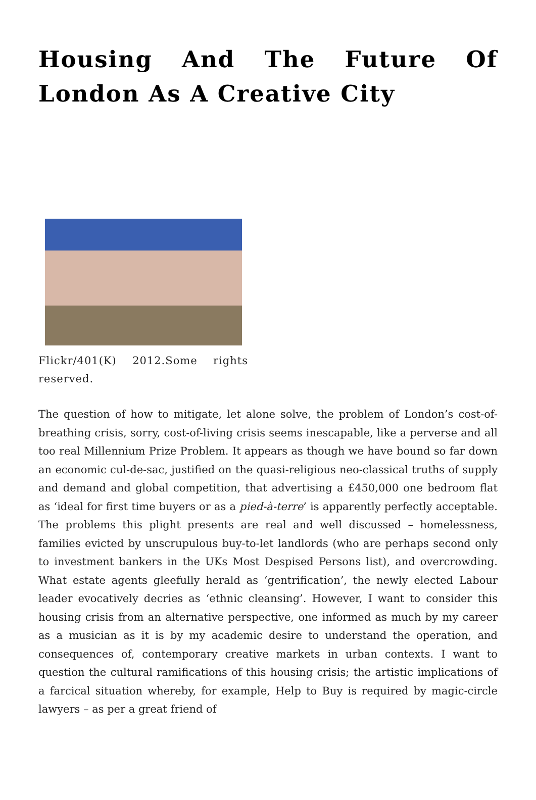Housing And The Future Of London As A Creative City
Flickr/401(K) 2012.Some rights reserved.
The question of how to mitigate, let alone solve, the problem of London’s cost-of-breathing crisis, sorry, cost-of-living crisis seems inescapable, like a perverse and all too real Millennium Prize Problem. It appears as though we have bound so far down an economic cul-de-sac, justified on the quasi-religious neo-classical truths of supply and demand and global competition, that advertising a £450,000 one bedroom flat as ‘ideal for first time buyers or as a pied-à-terre’ is apparently perfectly acceptable. The problems this plight presents are real and well discussed – homelessness, families evicted by unscrupulous buy-to-let landlords (who are perhaps second only to investment bankers in the UKs Most Despised Persons list), and overcrowding. What estate agents gleefully herald as ‘gentrification’, the newly elected Labour leader evocatively decries as ‘ethnic cleansing’. However, I want to consider this housing crisis from an alternative perspective, one informed as much by my career as a musician as it is by my academic desire to understand the operation, and consequences of, contemporary creative markets in urban contexts. I want to question the cultural ramifications of this housing crisis; the artistic implications of a farcical situation whereby, for example, Help to Buy is required by magic-circle lawyers – as per a great friend of